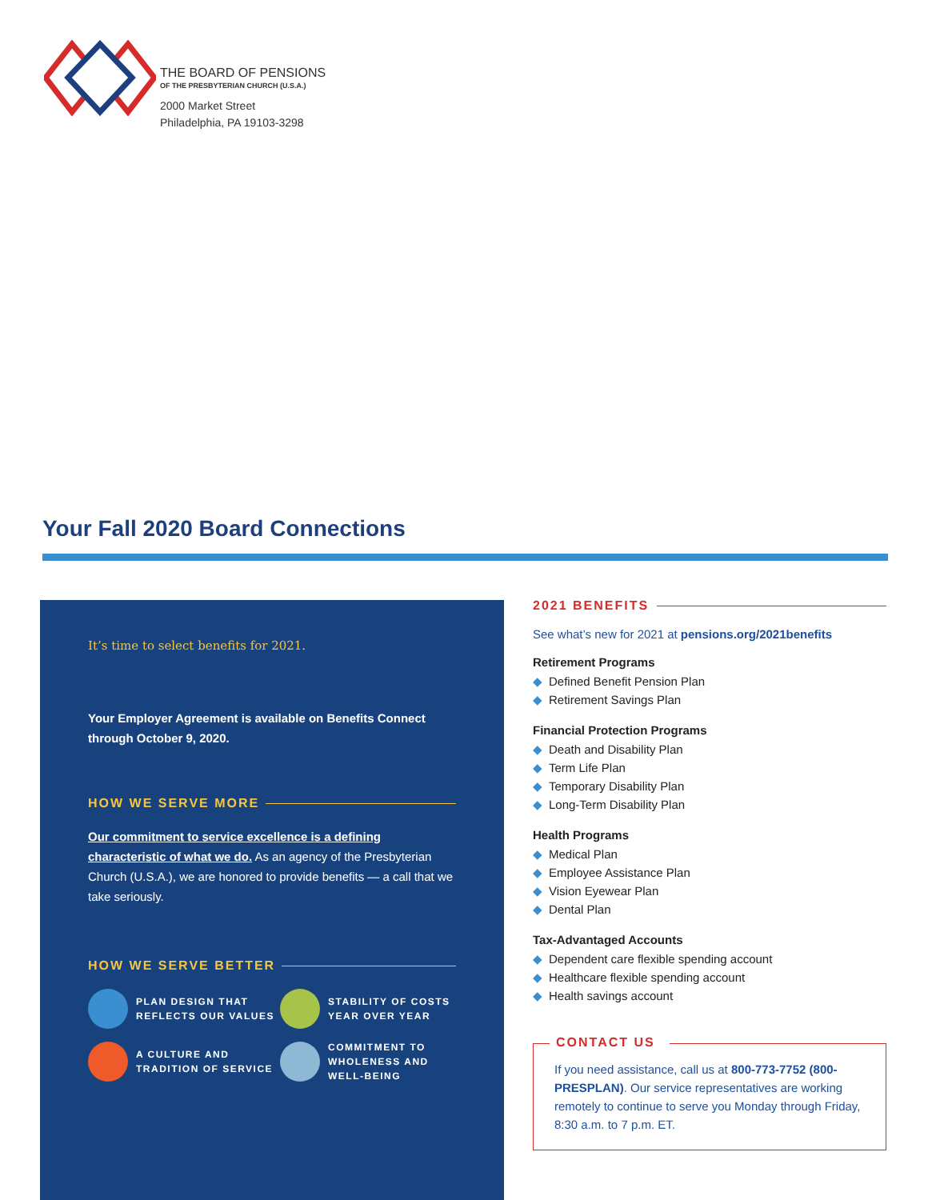THE BOARD OF PENSIONS
OF THE PRESBYTERIAN CHURCH (U.S.A.)
2000 Market Street
Philadelphia, PA 19103-3298
Your Fall 2020 Board Connections
It’s time to select benefits for 2021.
Your Employer Agreement is available on Benefits Connect through October 9, 2020.
HOW WE SERVE MORE
Our commitment to service excellence is a defining characteristic of what we do. As an agency of the Presbyterian Church (U.S.A.), we are honored to provide benefits — a call that we take seriously.
HOW WE SERVE BETTER
PLAN DESIGN THAT REFLECTS OUR VALUES
STABILITY OF COSTS YEAR OVER YEAR
A CULTURE AND TRADITION OF SERVICE
COMMITMENT TO WHOLENESS AND WELL-BEING
2021 BENEFITS
See what’s new for 2021 at pensions.org/2021benefits
Retirement Programs
◆ Defined Benefit Pension Plan
◆ Retirement Savings Plan
Financial Protection Programs
◆ Death and Disability Plan
◆ Term Life Plan
◆ Temporary Disability Plan
◆ Long-Term Disability Plan
Health Programs
◆ Medical Plan
◆ Employee Assistance Plan
◆ Vision Eyewear Plan
◆ Dental Plan
Tax-Advantaged Accounts
◆ Dependent care flexible spending account
◆ Healthcare flexible spending account
◆ Health savings account
CONTACT US
If you need assistance, call us at 800-773-7752 (800-PRESPLAN). Our service representatives are working remotely to continue to serve you Monday through Friday, 8:30 a.m. to 7 p.m. ET.